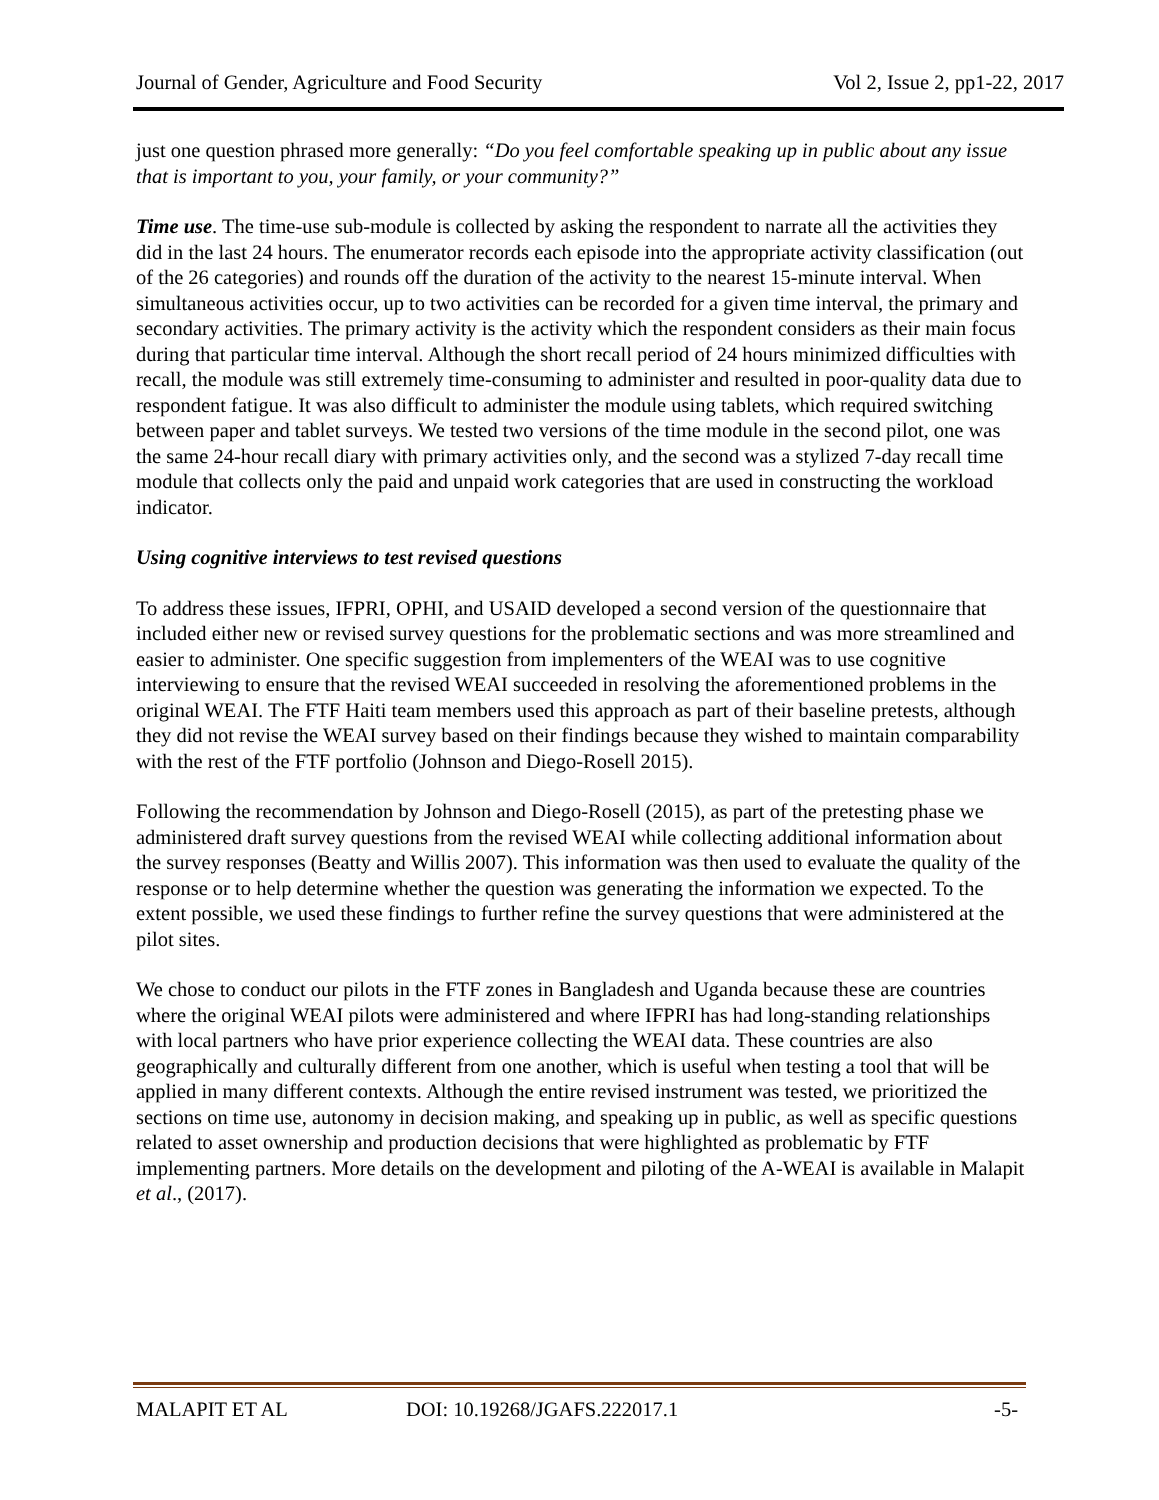Journal of Gender, Agriculture and Food Security Vol 2, Issue 2, pp1-22, 2017
just one question phrased more generally: “Do you feel comfortable speaking up in public about any issue that is important to you, your family, or your community?”
Time use. The time-use sub-module is collected by asking the respondent to narrate all the activities they did in the last 24 hours. The enumerator records each episode into the appropriate activity classification (out of the 26 categories) and rounds off the duration of the activity to the nearest 15-minute interval. When simultaneous activities occur, up to two activities can be recorded for a given time interval, the primary and secondary activities. The primary activity is the activity which the respondent considers as their main focus during that particular time interval. Although the short recall period of 24 hours minimized difficulties with recall, the module was still extremely time-consuming to administer and resulted in poor-quality data due to respondent fatigue. It was also difficult to administer the module using tablets, which required switching between paper and tablet surveys. We tested two versions of the time module in the second pilot, one was the same 24-hour recall diary with primary activities only, and the second was a stylized 7-day recall time module that collects only the paid and unpaid work categories that are used in constructing the workload indicator.
Using cognitive interviews to test revised questions
To address these issues, IFPRI, OPHI, and USAID developed a second version of the questionnaire that included either new or revised survey questions for the problematic sections and was more streamlined and easier to administer. One specific suggestion from implementers of the WEAI was to use cognitive interviewing to ensure that the revised WEAI succeeded in resolving the aforementioned problems in the original WEAI. The FTF Haiti team members used this approach as part of their baseline pretests, although they did not revise the WEAI survey based on their findings because they wished to maintain comparability with the rest of the FTF portfolio (Johnson and Diego-Rosell 2015).
Following the recommendation by Johnson and Diego-Rosell (2015), as part of the pretesting phase we administered draft survey questions from the revised WEAI while collecting additional information about the survey responses (Beatty and Willis 2007). This information was then used to evaluate the quality of the response or to help determine whether the question was generating the information we expected. To the extent possible, we used these findings to further refine the survey questions that were administered at the pilot sites.
We chose to conduct our pilots in the FTF zones in Bangladesh and Uganda because these are countries where the original WEAI pilots were administered and where IFPRI has had long-standing relationships with local partners who have prior experience collecting the WEAI data. These countries are also geographically and culturally different from one another, which is useful when testing a tool that will be applied in many different contexts. Although the entire revised instrument was tested, we prioritized the sections on time use, autonomy in decision making, and speaking up in public, as well as specific questions related to asset ownership and production decisions that were highlighted as problematic by FTF implementing partners. More details on the development and piloting of the A-WEAI is available in Malapit et al., (2017).
MALAPIT ET AL DOI: 10.19268/JGAFS.222017.1 -5-